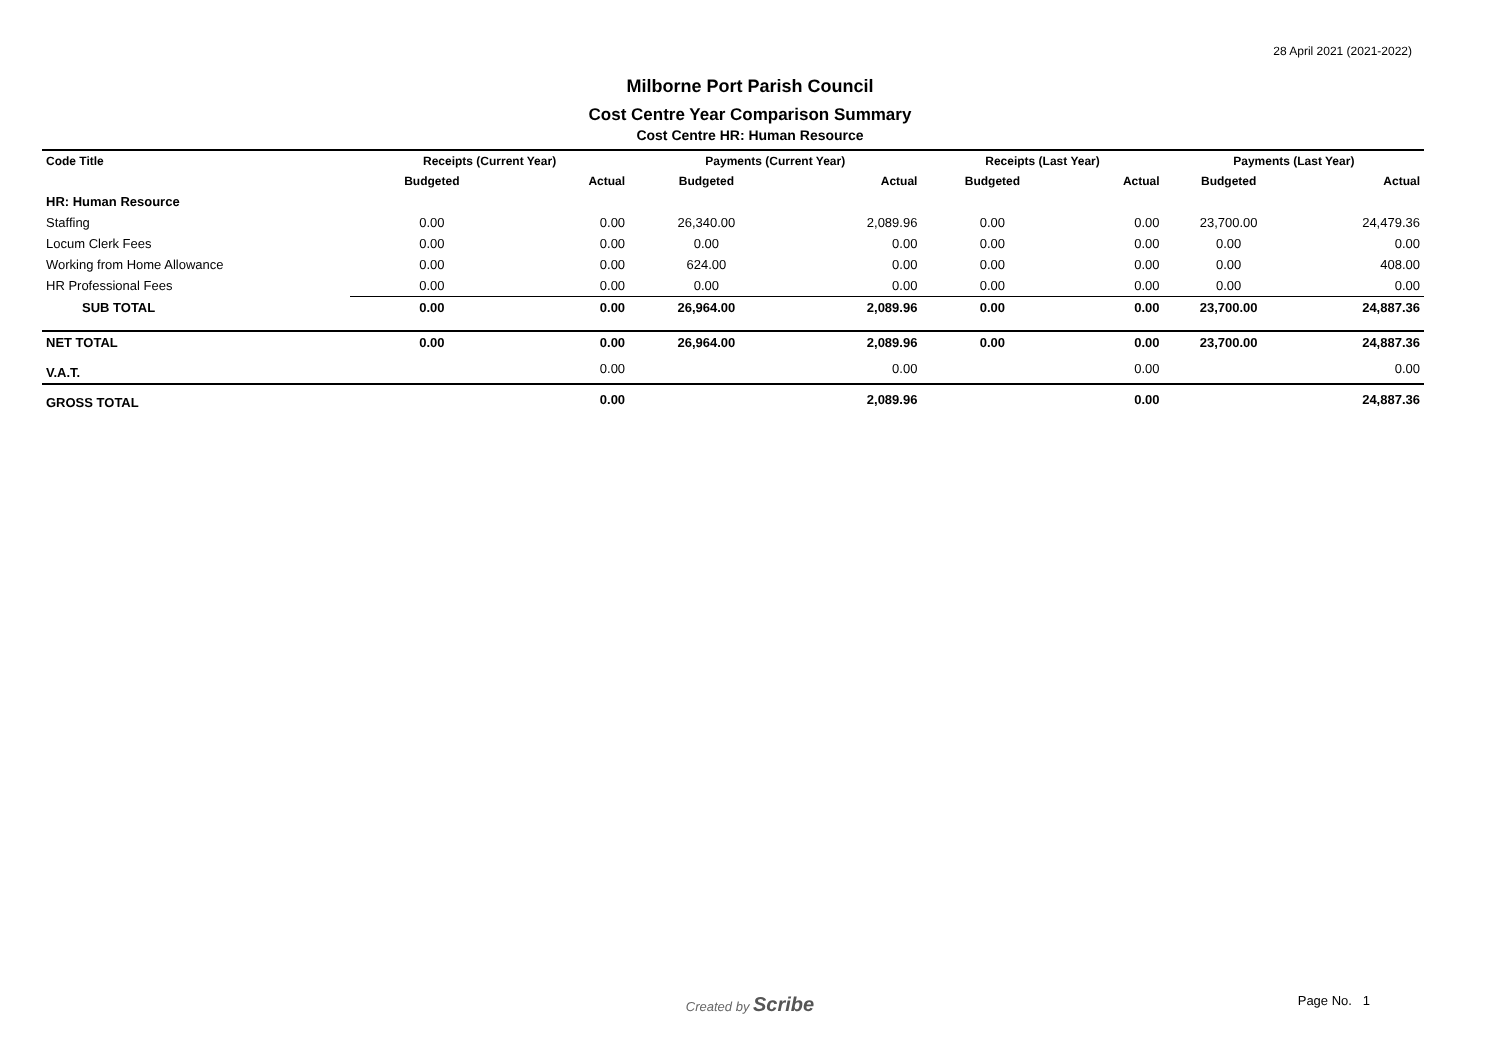28 April 2021 (2021-2022)
Milborne Port Parish Council
Cost Centre Year Comparison Summary
Cost Centre HR: Human Resource
| Code Title | Receipts (Current Year) | | Payments (Current Year) | | Receipts (Last Year) | | Payments (Last Year) | |
| --- | --- | --- | --- | --- | --- | --- | --- | --- |
| | Budgeted | Actual | Budgeted | Actual | Budgeted | Actual | Budgeted | Actual |
| HR: Human Resource | | | | | | | | |
| Staffing | 0.00 | 0.00 | 26,340.00 | 2,089.96 | 0.00 | 0.00 | 23,700.00 | 24,479.36 |
| Locum Clerk Fees | 0.00 | 0.00 | 0.00 | 0.00 | 0.00 | 0.00 | 0.00 | 0.00 |
| Working from Home Allowance | 0.00 | 0.00 | 624.00 | 0.00 | 0.00 | 0.00 | 0.00 | 408.00 |
| HR Professional Fees | 0.00 | 0.00 | 0.00 | 0.00 | 0.00 | 0.00 | 0.00 | 0.00 |
| SUB TOTAL | 0.00 | 0.00 | 26,964.00 | 2,089.96 | 0.00 | 0.00 | 23,700.00 | 24,887.36 |
| NET TOTAL | 0.00 | 0.00 | 26,964.00 | 2,089.96 | 0.00 | 0.00 | 23,700.00 | 24,887.36 |
| V.A.T. | | 0.00 | | 0.00 | | 0.00 | | 0.00 |
| GROSS TOTAL | | 0.00 | | 2,089.96 | | 0.00 | | 24,887.36 |
Created by Scribe
Page No. 1